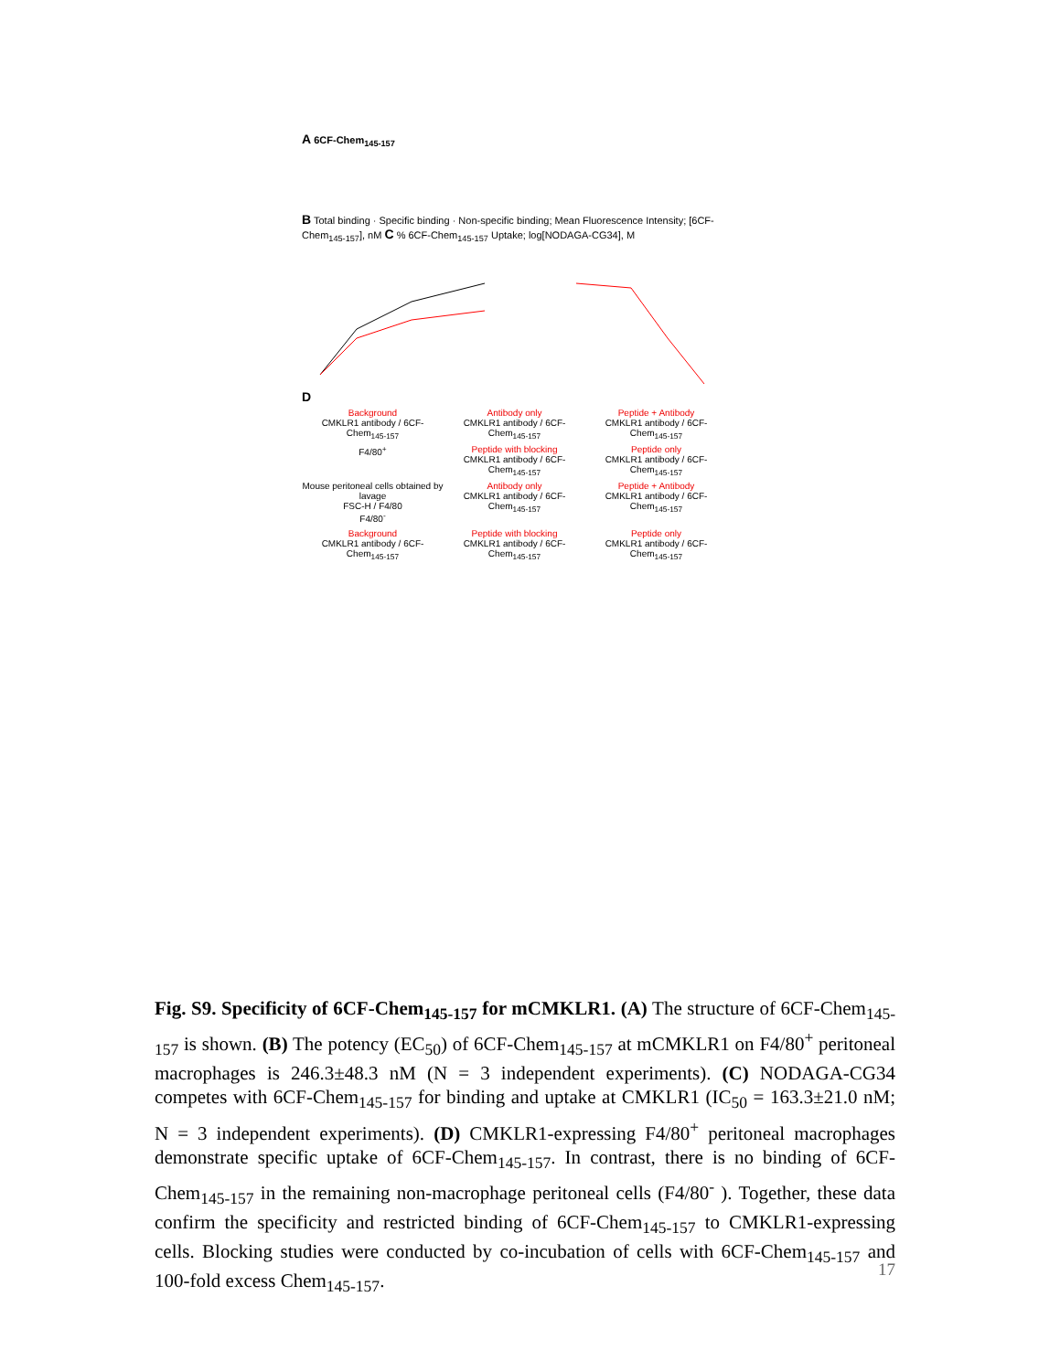A 6CF-Chem<sub>145-157</sub>
B Total binding · Specific binding · Non-specific binding; Mean Fluorescence Intensity; [6CF-Chem<sub>145-157</sub>], nM C % 6CF-Chem<sub>145-157</sub> Uptake; log[NODAGA-CG34], M
D
Background
CMKLR1 antibody / 6CF-Chem<sub>145-157</sub>
Antibody only
CMKLR1 antibody / 6CF-Chem<sub>145-157</sub>
Peptide + Antibody
CMKLR1 antibody / 6CF-Chem<sub>145-157</sub>
F4/80<sup>+</sup>
Peptide with blocking
CMKLR1 antibody / 6CF-Chem<sub>145-157</sub>
Peptide only
CMKLR1 antibody / 6CF-Chem<sub>145-157</sub>
Mouse peritoneal cells obtained by lavage
FSC-H / F4/80
F4/80<sup>-</sup>
Antibody only
CMKLR1 antibody / 6CF-Chem<sub>145-157</sub>
Peptide + Antibody
CMKLR1 antibody / 6CF-Chem<sub>145-157</sub>
Background
CMKLR1 antibody / 6CF-Chem<sub>145-157</sub>
Peptide with blocking
CMKLR1 antibody / 6CF-Chem<sub>145-157</sub>
Peptide only
CMKLR1 antibody / 6CF-Chem<sub>145-157</sub>
Fig. S9. Specificity of 6CF-Chem<sub>145-157</sub> for mCMKLR1. (A) The structure of 6CF-Chem<sub>145-157</sub> is shown. (B) The potency (EC<sub>50</sub>) of 6CF-Chem<sub>145-157</sub> at mCMKLR1 on F4/80<sup>+</sup> peritoneal macrophages is 246.3±48.3 nM (N = 3 independent experiments). (C) NODAGA-CG34 competes with 6CF-Chem<sub>145-157</sub> for binding and uptake at CMKLR1 (IC<sub>50</sub> = 163.3±21.0 nM; N = 3 independent experiments). (D) CMKLR1-expressing F4/80<sup>+</sup> peritoneal macrophages demonstrate specific uptake of 6CF-Chem<sub>145-157</sub>. In contrast, there is no binding of 6CF-Chem<sub>145-157</sub> in the remaining non-macrophage peritoneal cells (F4/80<sup>-</sup> ). Together, these data confirm the specificity and restricted binding of 6CF-Chem<sub>145-157</sub> to CMKLR1-expressing cells. Blocking studies were conducted by co-incubation of cells with 6CF-Chem<sub>145-157</sub> and 100-fold excess Chem<sub>145-157</sub>.
17